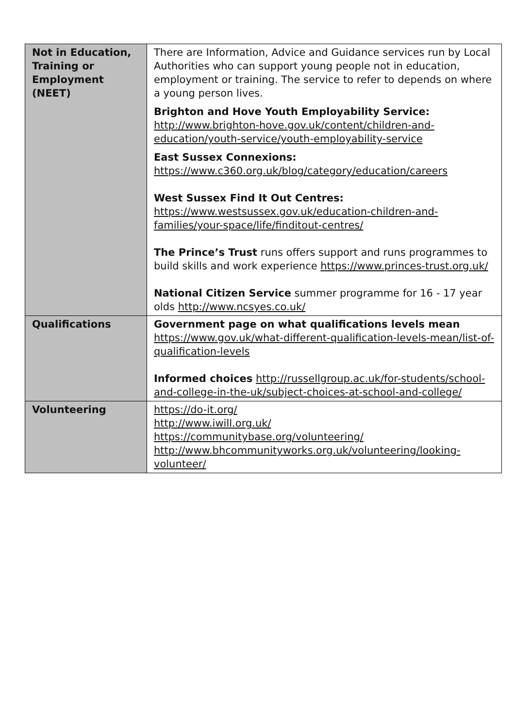| Not in Education, Training or Employment (NEET) | There are Information, Advice and Guidance services run by Local Authorities who can support young people not in education, employment or training. The service to refer to depends on where a young person lives. Brighton and Hove Youth Employability Service: http://www.brighton-hove.gov.uk/content/children-and-education/youth-service/youth-employability-service East Sussex Connexions: https://www.c360.org.uk/blog/category/education/careers West Sussex Find It Out Centres: https://www.westsussex.gov.uk/education-children-and-families/your-space/life/finditout-centres/ The Prince’s Trust runs offers support and runs programmes to build skills and work experience https://www.princes-trust.org.uk/ National Citizen Service summer programme for 16 - 17 year olds http://www.ncsyes.co.uk/ |
| Qualifications | Government page on what qualifications levels mean https://www.gov.uk/what-different-qualification-levels-mean/list-of-qualification-levels Informed choices http://russellgroup.ac.uk/for-students/school-and-college-in-the-uk/subject-choices-at-school-and-college/ |
| Volunteering | https://do-it.org/ http://www.iwill.org.uk/ https://communitybase.org/volunteering/ http://www.bhcommunityworks.org.uk/volunteering/looking-volunteer/ |